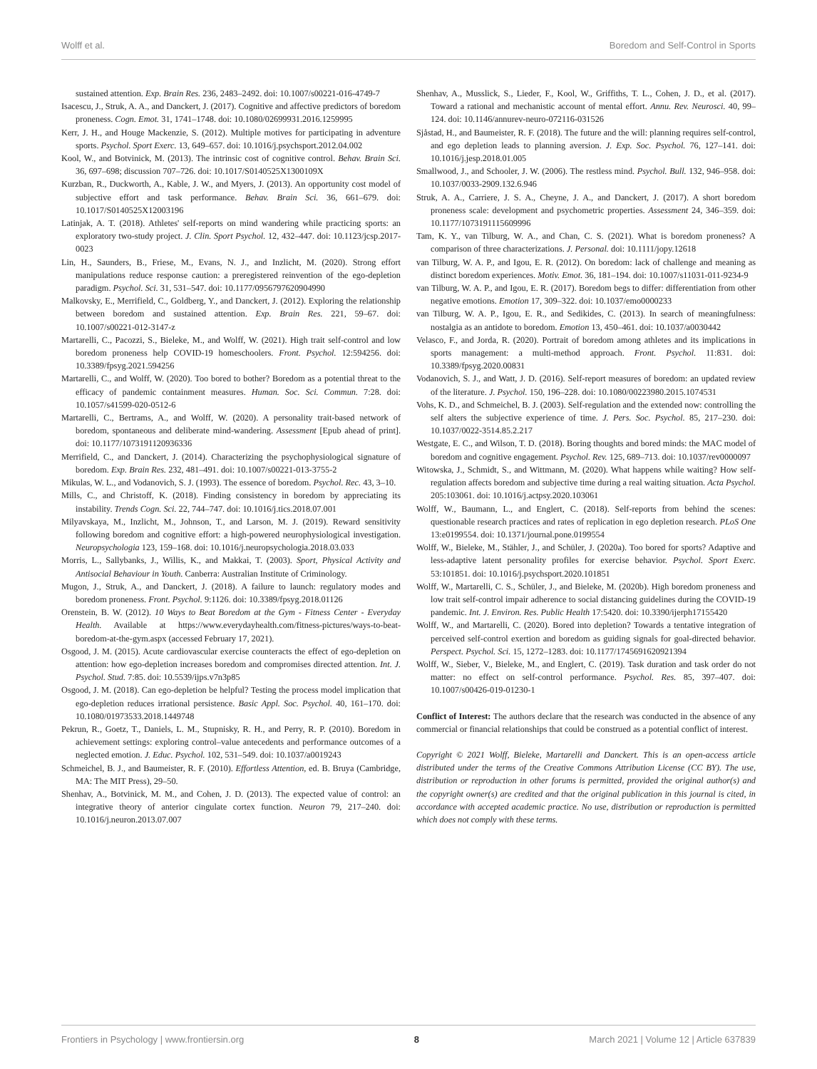Wolff et al. Boredom and Self-Control in Sports
sustained attention. Exp. Brain Res. 236, 2483–2492. doi: 10.1007/s00221-016-4749-7
Isacescu, J., Struk, A. A., and Danckert, J. (2017). Cognitive and affective predictors of boredom proneness. Cogn. Emot. 31, 1741–1748. doi: 10.1080/02699931.2016.1259995
Kerr, J. H., and Houge Mackenzie, S. (2012). Multiple motives for participating in adventure sports. Psychol. Sport Exerc. 13, 649–657. doi: 10.1016/j.psychsport.2012.04.002
Kool, W., and Botvinick, M. (2013). The intrinsic cost of cognitive control. Behav. Brain Sci. 36, 697–698; discussion 707–726. doi: 10.1017/S0140525X1300109X
Kurzban, R., Duckworth, A., Kable, J. W., and Myers, J. (2013). An opportunity cost model of subjective effort and task performance. Behav. Brain Sci. 36, 661–679. doi: 10.1017/S0140525X12003196
Latinjak, A. T. (2018). Athletes' self-reports on mind wandering while practicing sports: an exploratory two-study project. J. Clin. Sport Psychol. 12, 432–447. doi: 10.1123/jcsp.2017-0023
Lin, H., Saunders, B., Friese, M., Evans, N. J., and Inzlicht, M. (2020). Strong effort manipulations reduce response caution: a preregistered reinvention of the ego-depletion paradigm. Psychol. Sci. 31, 531–547. doi: 10.1177/0956797620904990
Malkovsky, E., Merrifield, C., Goldberg, Y., and Danckert, J. (2012). Exploring the relationship between boredom and sustained attention. Exp. Brain Res. 221, 59–67. doi: 10.1007/s00221-012-3147-z
Martarelli, C., Pacozzi, S., Bieleke, M., and Wolff, W. (2021). High trait self-control and low boredom proneness help COVID-19 homeschoolers. Front. Psychol. 12:594256. doi: 10.3389/fpsyg.2021.594256
Martarelli, C., and Wolff, W. (2020). Too bored to bother? Boredom as a potential threat to the efficacy of pandemic containment measures. Human. Soc. Sci. Commun. 7:28. doi: 10.1057/s41599-020-0512-6
Martarelli, C., Bertrams, A., and Wolff, W. (2020). A personality trait-based network of boredom, spontaneous and deliberate mind-wandering. Assessment [Epub ahead of print]. doi: 10.1177/1073191120936336
Merrifield, C., and Danckert, J. (2014). Characterizing the psychophysiological signature of boredom. Exp. Brain Res. 232, 481–491. doi: 10.1007/s00221-013-3755-2
Mikulas, W. L., and Vodanovich, S. J. (1993). The essence of boredom. Psychol. Rec. 43, 3–10.
Mills, C., and Christoff, K. (2018). Finding consistency in boredom by appreciating its instability. Trends Cogn. Sci. 22, 744–747. doi: 10.1016/j.tics.2018.07.001
Milyavskaya, M., Inzlicht, M., Johnson, T., and Larson, M. J. (2019). Reward sensitivity following boredom and cognitive effort: a high-powered neurophysiological investigation. Neuropsychologia 123, 159–168. doi: 10.1016/j.neuropsychologia.2018.03.033
Morris, L., Sallybanks, J., Willis, K., and Makkai, T. (2003). Sport, Physical Activity and Antisocial Behaviour in Youth. Canberra: Australian Institute of Criminology.
Mugon, J., Struk, A., and Danckert, J. (2018). A failure to launch: regulatory modes and boredom proneness. Front. Psychol. 9:1126. doi: 10.3389/fpsyg.2018.01126
Orenstein, B. W. (2012). 10 Ways to Beat Boredom at the Gym - Fitness Center - Everyday Health. Available at https://www.everydayhealth.com/fitness-pictures/ways-to-beat-boredom-at-the-gym.aspx (accessed February 17, 2021).
Osgood, J. M. (2015). Acute cardiovascular exercise counteracts the effect of ego-depletion on attention: how ego-depletion increases boredom and compromises directed attention. Int. J. Psychol. Stud. 7:85. doi: 10.5539/ijps.v7n3p85
Osgood, J. M. (2018). Can ego-depletion be helpful? Testing the process model implication that ego-depletion reduces irrational persistence. Basic Appl. Soc. Psychol. 40, 161–170. doi: 10.1080/01973533.2018.1449748
Pekrun, R., Goetz, T., Daniels, L. M., Stupnisky, R. H., and Perry, R. P. (2010). Boredom in achievement settings: exploring control–value antecedents and performance outcomes of a neglected emotion. J. Educ. Psychol. 102, 531–549. doi: 10.1037/a0019243
Schmeichel, B. J., and Baumeister, R. F. (2010). Effortless Attention, ed. B. Bruya (Cambridge, MA: The MIT Press), 29–50.
Shenhav, A., Botvinick, M. M., and Cohen, J. D. (2013). The expected value of control: an integrative theory of anterior cingulate cortex function. Neuron 79, 217–240. doi: 10.1016/j.neuron.2013.07.007
Shenhav, A., Musslick, S., Lieder, F., Kool, W., Griffiths, T. L., Cohen, J. D., et al. (2017). Toward a rational and mechanistic account of mental effort. Annu. Rev. Neurosci. 40, 99–124. doi: 10.1146/annurev-neuro-072116-031526
Sjåstad, H., and Baumeister, R. F. (2018). The future and the will: planning requires self-control, and ego depletion leads to planning aversion. J. Exp. Soc. Psychol. 76, 127–141. doi: 10.1016/j.jesp.2018.01.005
Smallwood, J., and Schooler, J. W. (2006). The restless mind. Psychol. Bull. 132, 946–958. doi: 10.1037/0033-2909.132.6.946
Struk, A. A., Carriere, J. S. A., Cheyne, J. A., and Danckert, J. (2017). A short boredom proneness scale: development and psychometric properties. Assessment 24, 346–359. doi: 10.1177/1073191115609996
Tam, K. Y., van Tilburg, W. A., and Chan, C. S. (2021). What is boredom proneness? A comparison of three characterizations. J. Personal. doi: 10.1111/jopy.12618
van Tilburg, W. A. P., and Igou, E. R. (2012). On boredom: lack of challenge and meaning as distinct boredom experiences. Motiv. Emot. 36, 181–194. doi: 10.1007/s11031-011-9234-9
van Tilburg, W. A. P., and Igou, E. R. (2017). Boredom begs to differ: differentiation from other negative emotions. Emotion 17, 309–322. doi: 10.1037/emo0000233
van Tilburg, W. A. P., Igou, E. R., and Sedikides, C. (2013). In search of meaningfulness: nostalgia as an antidote to boredom. Emotion 13, 450–461. doi: 10.1037/a0030442
Velasco, F., and Jorda, R. (2020). Portrait of boredom among athletes and its implications in sports management: a multi-method approach. Front. Psychol. 11:831. doi: 10.3389/fpsyg.2020.00831
Vodanovich, S. J., and Watt, J. D. (2016). Self-report measures of boredom: an updated review of the literature. J. Psychol. 150, 196–228. doi: 10.1080/00223980.2015.1074531
Vohs, K. D., and Schmeichel, B. J. (2003). Self-regulation and the extended now: controlling the self alters the subjective experience of time. J. Pers. Soc. Psychol. 85, 217–230. doi: 10.1037/0022-3514.85.2.217
Westgate, E. C., and Wilson, T. D. (2018). Boring thoughts and bored minds: the MAC model of boredom and cognitive engagement. Psychol. Rev. 125, 689–713. doi: 10.1037/rev0000097
Witowska, J., Schmidt, S., and Wittmann, M. (2020). What happens while waiting? How self-regulation affects boredom and subjective time during a real waiting situation. Acta Psychol. 205:103061. doi: 10.1016/j.actpsy.2020.103061
Wolff, W., Baumann, L., and Englert, C. (2018). Self-reports from behind the scenes: questionable research practices and rates of replication in ego depletion research. PLoS One 13:e0199554. doi: 10.1371/journal.pone.0199554
Wolff, W., Bieleke, M., Stähler, J., and Schüler, J. (2020a). Too bored for sports? Adaptive and less-adaptive latent personality profiles for exercise behavior. Psychol. Sport Exerc. 53:101851. doi: 10.1016/j.psychsport.2020.101851
Wolff, W., Martarelli, C. S., Schüler, J., and Bieleke, M. (2020b). High boredom proneness and low trait self-control impair adherence to social distancing guidelines during the COVID-19 pandemic. Int. J. Environ. Res. Public Health 17:5420. doi: 10.3390/ijerph17155420
Wolff, W., and Martarelli, C. (2020). Bored into depletion? Towards a tentative integration of perceived self-control exertion and boredom as guiding signals for goal-directed behavior. Perspect. Psychol. Sci. 15, 1272–1283. doi: 10.1177/1745691620921394
Wolff, W., Sieber, V., Bieleke, M., and Englert, C. (2019). Task duration and task order do not matter: no effect on self-control performance. Psychol. Res. 85, 397–407. doi: 10.1007/s00426-019-01230-1
Conflict of Interest: The authors declare that the research was conducted in the absence of any commercial or financial relationships that could be construed as a potential conflict of interest.
Copyright © 2021 Wolff, Bieleke, Martarelli and Danckert. This is an open-access article distributed under the terms of the Creative Commons Attribution License (CC BY). The use, distribution or reproduction in other forums is permitted, provided the original author(s) and the copyright owner(s) are credited and that the original publication in this journal is cited, in accordance with accepted academic practice. No use, distribution or reproduction is permitted which does not comply with these terms.
Frontiers in Psychology | www.frontiersin.org 8 March 2021 | Volume 12 | Article 637839